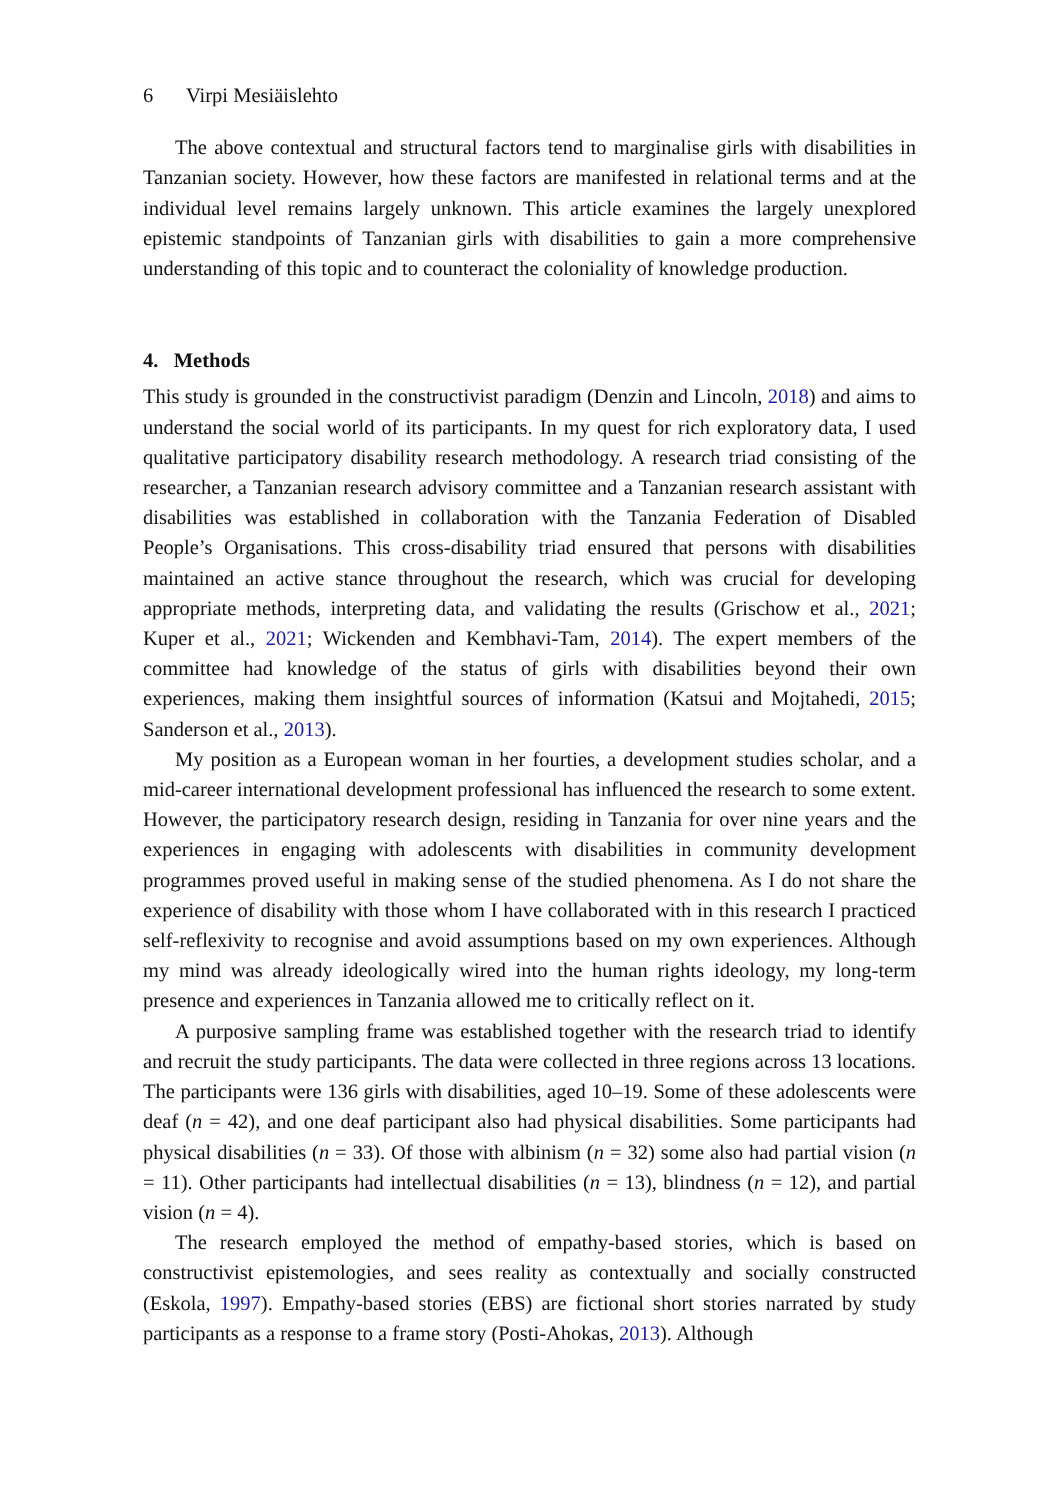6 Virpi Mesiäislehto
The above contextual and structural factors tend to marginalise girls with disabilities in Tanzanian society. However, how these factors are manifested in relational terms and at the individual level remains largely unknown. This article examines the largely unexplored epistemic standpoints of Tanzanian girls with disabilities to gain a more comprehensive understanding of this topic and to counteract the coloniality of knowledge production.
4. Methods
This study is grounded in the constructivist paradigm (Denzin and Lincoln, 2018) and aims to understand the social world of its participants. In my quest for rich exploratory data, I used qualitative participatory disability research methodology. A research triad consisting of the researcher, a Tanzanian research advisory committee and a Tanzanian research assistant with disabilities was established in collaboration with the Tanzania Federation of Disabled People’s Organisations. This cross-disability triad ensured that persons with disabilities maintained an active stance throughout the research, which was crucial for developing appropriate methods, interpreting data, and validating the results (Grischow et al., 2021; Kuper et al., 2021; Wickenden and Kembhavi-Tam, 2014). The expert members of the committee had knowledge of the status of girls with disabilities beyond their own experiences, making them insightful sources of information (Katsui and Mojtahedi, 2015; Sanderson et al., 2013).
My position as a European woman in her fourties, a development studies scholar, and a mid-career international development professional has influenced the research to some extent. However, the participatory research design, residing in Tanzania for over nine years and the experiences in engaging with adolescents with disabilities in community development programmes proved useful in making sense of the studied phenomena. As I do not share the experience of disability with those whom I have collaborated with in this research I practiced self-reflexivity to recognise and avoid assumptions based on my own experiences. Although my mind was already ideologically wired into the human rights ideology, my long-term presence and experiences in Tanzania allowed me to critically reflect on it.
A purposive sampling frame was established together with the research triad to identify and recruit the study participants. The data were collected in three regions across 13 locations. The participants were 136 girls with disabilities, aged 10–19. Some of these adolescents were deaf (n = 42), and one deaf participant also had physical disabilities. Some participants had physical disabilities (n = 33). Of those with albinism (n = 32) some also had partial vision (n = 11). Other participants had intellectual disabilities (n = 13), blindness (n = 12), and partial vision (n = 4).
The research employed the method of empathy-based stories, which is based on constructivist epistemologies, and sees reality as contextually and socially constructed (Eskola, 1997). Empathy-based stories (EBS) are fictional short stories narrated by study participants as a response to a frame story (Posti-Ahokas, 2013). Although